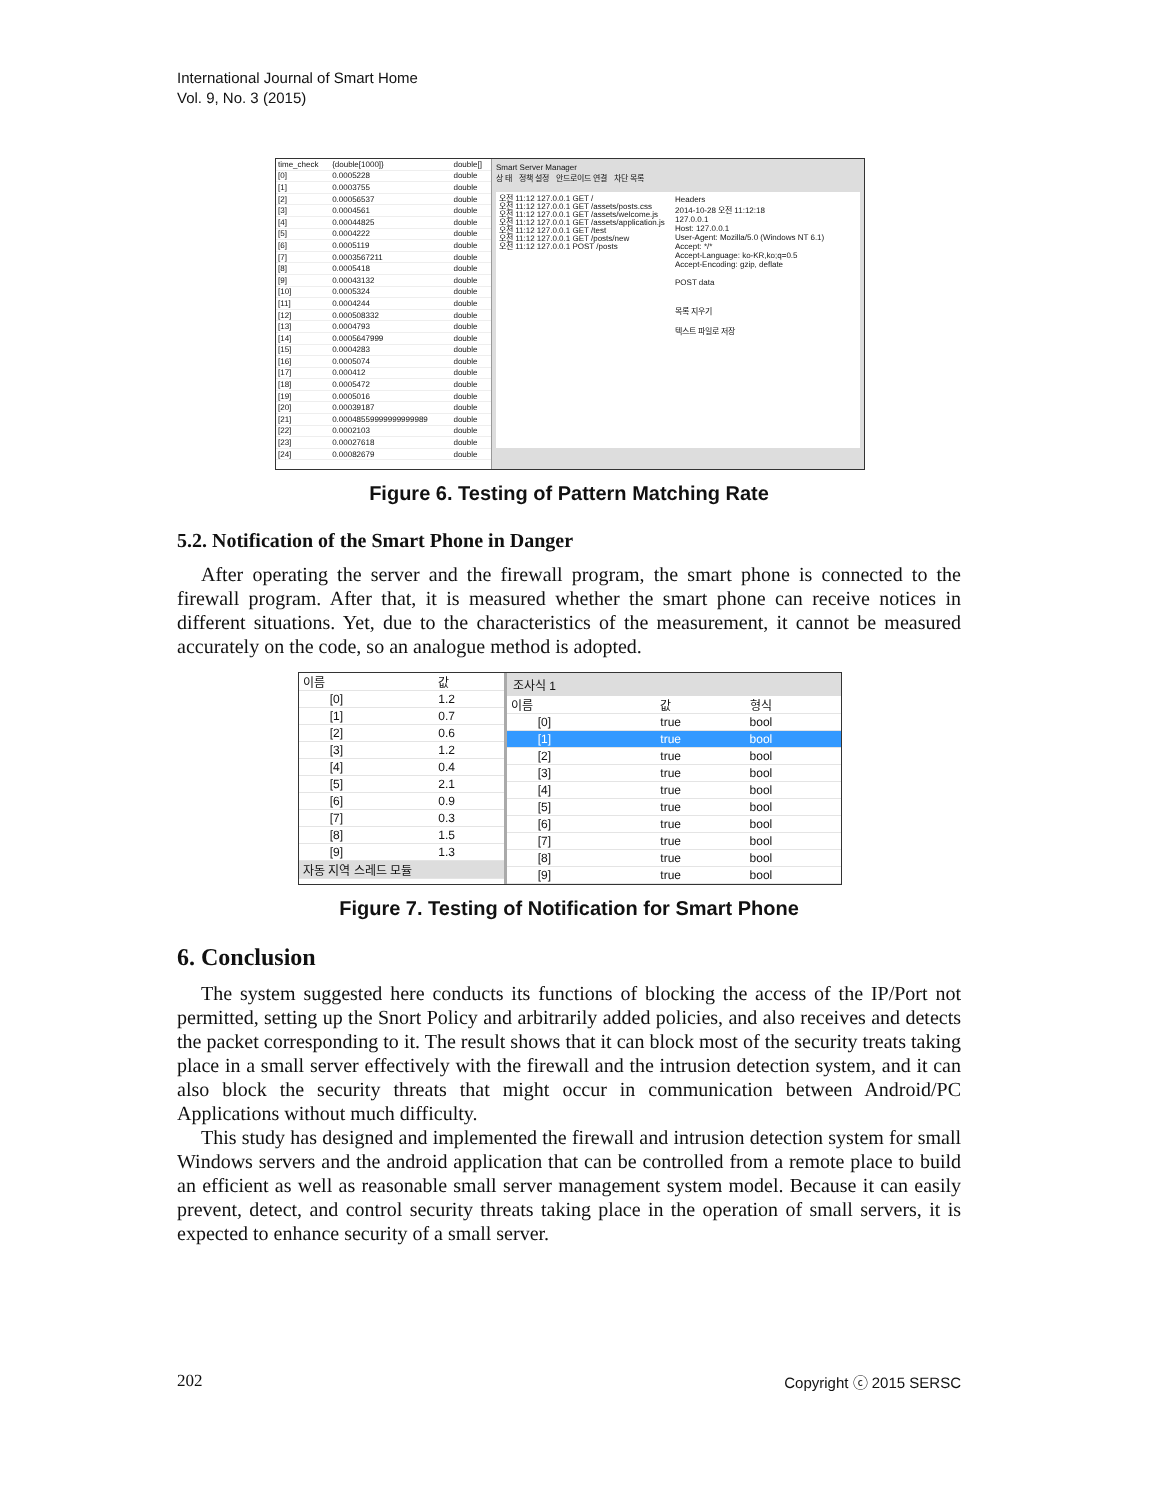International Journal of Smart Home
Vol. 9, No. 3 (2015)
| time_check | {double[1000]} | double[] |
| [0] | 0.0005228 | double |
| [1] | 0.0003755 | double |
| [2] | 0.00056537 | double |
| [3] | 0.0004561 | double |
| [4] | 0.00044825 | double |
| [5] | 0.0004222 | double |
| [6] | 0.0005119 | double |
| [7] | 0.0003567211 | double |
| [8] | 0.0005418 | double |
| [9] | 0.00043132 | double |
| [10] | 0.0005324 | double |
| [11] | 0.0004244 | double |
| [12] | 0.000508332 | double |
| [13] | 0.0004793 | double |
| [14] | 0.0005647999 | double |
| [15] | 0.0004283 | double |
| [16] | 0.0005074 | double |
| [17] | 0.000412 | double |
| [18] | 0.0005472 | double |
| [19] | 0.0005016 | double |
| [20] | 0.00039187 | double |
| [21] | 0.00048559999999999989 | double |
| [22] | 0.0002103 | double |
| [23] | 0.00027618 | double |
| [24] | 0.00082679 | double |
Smart Server Manager
상 태 정책 설정 안드로이드 연결 차단 목록
오전 11:12 127.0.0.1 GET /
오전 11:12 127.0.0.1 GET /assets/posts.css
오전 11:12 127.0.0.1 GET /assets/welcome.js
오전 11:12 127.0.0.1 GET /assets/application.js
오전 11:12 127.0.0.1 GET /test
오전 11:12 127.0.0.1 GET /posts/new
오전 11:12 127.0.0.1 POST /posts
Headers
2014-10-28 오전 11:12:18
127.0.0.1
Host: 127.0.0.1
User-Agent: Mozilla/5.0 (Windows NT 6.1)
Accept: */*
Accept-Language: ko-KR,ko;q=0.5
Accept-Encoding: gzip, deflate
POST data
목록 지우기
텍스트 파일로 저장
Figure 6. Testing of Pattern Matching Rate
5.2. Notification of the Smart Phone in Danger
After operating the server and the firewall program, the smart phone is connected to the firewall program. After that, it is measured whether the smart phone can receive notices in different situations. Yet, due to the characteristics of the measurement, it cannot be measured accurately on the code, so an analogue method is adopted.
| 이름 | 값 |
| --- | --- |
| [0] | 1.2 |
| [1] | 0.7 |
| [2] | 0.6 |
| [3] | 1.2 |
| [4] | 0.4 |
| [5] | 2.1 |
| [6] | 0.9 |
| [7] | 0.3 |
| [8] | 1.5 |
| [9] | 1.3 |
| 자동 지역 스레드 모듈 | |
조사식 1
| 이름 | 값 | 형식 |
| --- | --- | --- |
| [0] | true | bool |
| [1] | true | bool |
| [2] | true | bool |
| [3] | true | bool |
| [4] | true | bool |
| [5] | true | bool |
| [6] | true | bool |
| [7] | true | bool |
| [8] | true | bool |
| [9] | true | bool |
Figure 7. Testing of Notification for Smart Phone
6. Conclusion
The system suggested here conducts its functions of blocking the access of the IP/Port not permitted, setting up the Snort Policy and arbitrarily added policies, and also receives and detects the packet corresponding to it. The result shows that it can block most of the security treats taking place in a small server effectively with the firewall and the intrusion detection system, and it can also block the security threats that might occur in communication between Android/PC Applications without much difficulty.
This study has designed and implemented the firewall and intrusion detection system for small Windows servers and the android application that can be controlled from a remote place to build an efficient as well as reasonable small server management system model. Because it can easily prevent, detect, and control security threats taking place in the operation of small servers, it is expected to enhance security of a small server.
202 Copyright ⓒ 2015 SERSC